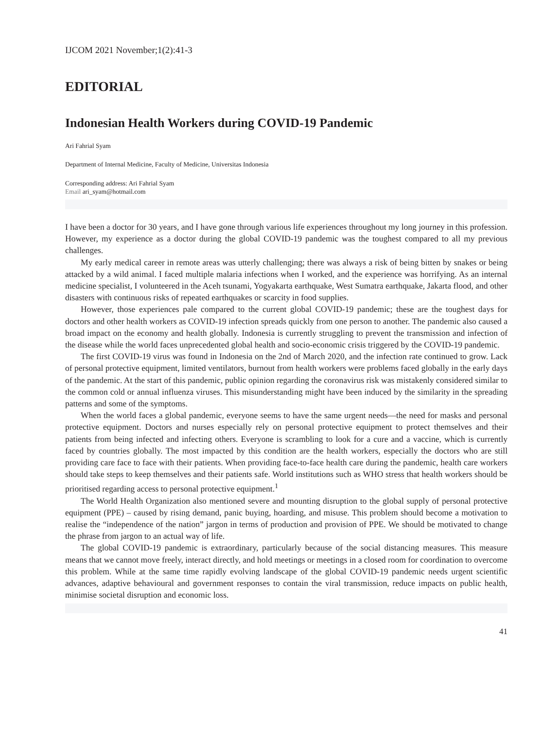IJCOM 2021 November;1(2):41-3
EDITORIAL
Indonesian Health Workers during COVID-19 Pandemic
Ari Fahrial Syam
Department of Internal Medicine, Faculty of Medicine, Universitas Indonesia
Corresponding address: Ari Fahrial Syam
Email ari_syam@hotmail.com
I have been a doctor for 30 years, and I have gone through various life experiences throughout my long journey in this profession. However, my experience as a doctor during the global COVID-19 pandemic was the toughest compared to all my previous challenges.
My early medical career in remote areas was utterly challenging; there was always a risk of being bitten by snakes or being attacked by a wild animal. I faced multiple malaria infections when I worked, and the experience was horrifying. As an internal medicine specialist, I volunteered in the Aceh tsunami, Yogyakarta earthquake, West Sumatra earthquake, Jakarta flood, and other disasters with continuous risks of repeated earthquakes or scarcity in food supplies.
However, those experiences pale compared to the current global COVID-19 pandemic; these are the toughest days for doctors and other health workers as COVID-19 infection spreads quickly from one person to another. The pandemic also caused a broad impact on the economy and health globally. Indonesia is currently struggling to prevent the transmission and infection of the disease while the world faces unprecedented global health and socio-economic crisis triggered by the COVID-19 pandemic.
The first COVID-19 virus was found in Indonesia on the 2nd of March 2020, and the infection rate continued to grow. Lack of personal protective equipment, limited ventilators, burnout from health workers were problems faced globally in the early days of the pandemic. At the start of this pandemic, public opinion regarding the coronavirus risk was mistakenly considered similar to the common cold or annual influenza viruses. This misunderstanding might have been induced by the similarity in the spreading patterns and some of the symptoms.
When the world faces a global pandemic, everyone seems to have the same urgent needs—the need for masks and personal protective equipment. Doctors and nurses especially rely on personal protective equipment to protect themselves and their patients from being infected and infecting others. Everyone is scrambling to look for a cure and a vaccine, which is currently faced by countries globally. The most impacted by this condition are the health workers, especially the doctors who are still providing care face to face with their patients. When providing face-to-face health care during the pandemic, health care workers should take steps to keep themselves and their patients safe. World institutions such as WHO stress that health workers should be prioritised regarding access to personal protective equipment.<sup>1</sup>
The World Health Organization also mentioned severe and mounting disruption to the global supply of personal protective equipment (PPE) – caused by rising demand, panic buying, hoarding, and misuse. This problem should become a motivation to realise the “independence of the nation” jargon in terms of production and provision of PPE. We should be motivated to change the phrase from jargon to an actual way of life.
The global COVID-19 pandemic is extraordinary, particularly because of the social distancing measures. This measure means that we cannot move freely, interact directly, and hold meetings or meetings in a closed room for coordination to overcome this problem. While at the same time rapidly evolving landscape of the global COVID-19 pandemic needs urgent scientific advances, adaptive behavioural and government responses to contain the viral transmission, reduce impacts on public health, minimise societal disruption and economic loss.
41